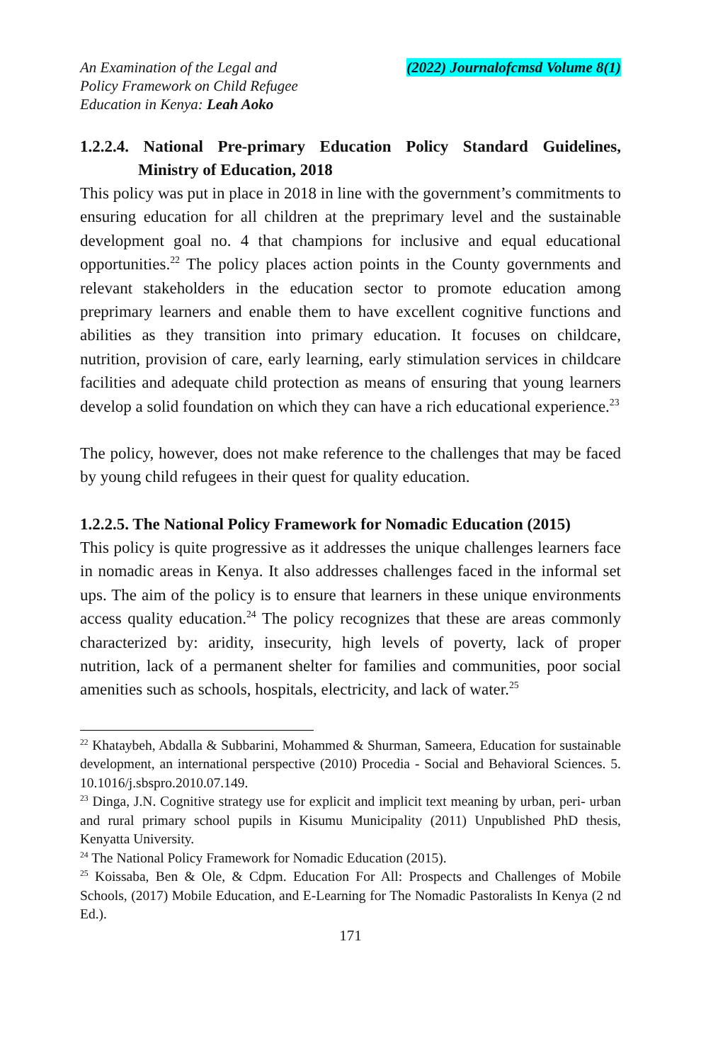An Examination of the Legal and
Policy Framework on Child Refugee
Education in Kenya: Leah Aoko
(2022) Journalofcmsd Volume 8(1)
1.2.2.4. National Pre-primary Education Policy Standard Guidelines, Ministry of Education, 2018
This policy was put in place in 2018 in line with the government’s commitments to ensuring education for all children at the preprimary level and the sustainable development goal no. 4 that champions for inclusive and equal educational opportunities.<sup>22</sup> The policy places action points in the County governments and relevant stakeholders in the education sector to promote education among preprimary learners and enable them to have excellent cognitive functions and abilities as they transition into primary education. It focuses on childcare, nutrition, provision of care, early learning, early stimulation services in childcare facilities and adequate child protection as means of ensuring that young learners develop a solid foundation on which they can have a rich educational experience.<sup>23</sup>
The policy, however, does not make reference to the challenges that may be faced by young child refugees in their quest for quality education.
1.2.2.5. The National Policy Framework for Nomadic Education (2015)
This policy is quite progressive as it addresses the unique challenges learners face in nomadic areas in Kenya. It also addresses challenges faced in the informal set ups. The aim of the policy is to ensure that learners in these unique environments access quality education.<sup>24</sup> The policy recognizes that these are areas commonly characterized by: aridity, insecurity, high levels of poverty, lack of proper nutrition, lack of a permanent shelter for families and communities, poor social amenities such as schools, hospitals, electricity, and lack of water.<sup>25</sup>
<sup>22</sup> Khataybeh, Abdalla & Subbarini, Mohammed & Shurman, Sameera, Education for sustainable development, an international perspective (2010) Procedia - Social and Behavioral Sciences. 5. 10.1016/j.sbspro.2010.07.149.
<sup>23</sup> Dinga, J.N. Cognitive strategy use for explicit and implicit text meaning by urban, peri- urban and rural primary school pupils in Kisumu Municipality (2011) Unpublished PhD thesis, Kenyatta University.
<sup>24</sup> The National Policy Framework for Nomadic Education (2015).
<sup>25</sup> Koissaba, Ben & Ole, & Cdpm. Education For All: Prospects and Challenges of Mobile Schools, (2017) Mobile Education, and E-Learning for The Nomadic Pastoralists In Kenya (2 nd Ed.).
171